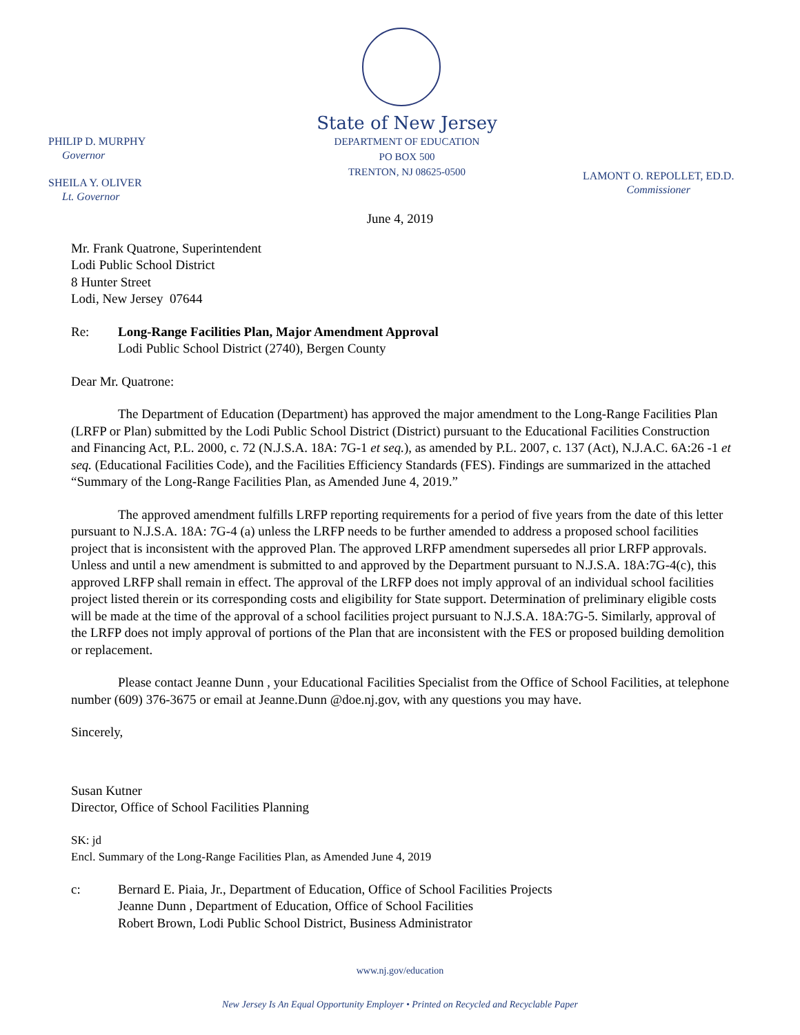State of New Jersey
DEPARTMENT OF EDUCATION
PO BOX 500
TRENTON, NJ 08625-0500
PHILIP D. MURPHY
Governor
SHEILA Y. OLIVER
Lt. Governor
LAMONT O. REPOLLET, ED.D.
Commissioner
June 4, 2019
Mr. Frank Quatrone, Superintendent
Lodi Public School District
8 Hunter Street
Lodi, New Jersey 07644
Re: Long-Range Facilities Plan, Major Amendment Approval
Lodi Public School District (2740), Bergen County
Dear Mr. Quatrone:
The Department of Education (Department) has approved the major amendment to the Long-Range Facilities Plan (LRFP or Plan) submitted by the Lodi Public School District (District) pursuant to the Educational Facilities Construction and Financing Act, P.L. 2000, c. 72 (N.J.S.A. 18A: 7G-1 et seq.), as amended by P.L. 2007, c. 137 (Act), N.J.A.C. 6A:26 -1 et seq. (Educational Facilities Code), and the Facilities Efficiency Standards (FES). Findings are summarized in the attached “Summary of the Long-Range Facilities Plan, as Amended June 4, 2019.”
The approved amendment fulfills LRFP reporting requirements for a period of five years from the date of this letter pursuant to N.J.S.A. 18A: 7G-4 (a) unless the LRFP needs to be further amended to address a proposed school facilities project that is inconsistent with the approved Plan. The approved LRFP amendment supersedes all prior LRFP approvals. Unless and until a new amendment is submitted to and approved by the Department pursuant to N.J.S.A. 18A:7G-4(c), this approved LRFP shall remain in effect. The approval of the LRFP does not imply approval of an individual school facilities project listed therein or its corresponding costs and eligibility for State support. Determination of preliminary eligible costs will be made at the time of the approval of a school facilities project pursuant to N.J.S.A. 18A:7G-5. Similarly, approval of the LRFP does not imply approval of portions of the Plan that are inconsistent with the FES or proposed building demolition or replacement.
Please contact Jeanne Dunn , your Educational Facilities Specialist from the Office of School Facilities, at telephone number (609) 376-3675 or email at Jeanne.Dunn @doe.nj.gov, with any questions you may have.
Sincerely,
Susan Kutner
Director, Office of School Facilities Planning
SK: jd
Encl. Summary of the Long-Range Facilities Plan, as Amended June 4, 2019
c: Bernard E. Piaia, Jr., Department of Education, Office of School Facilities Projects
Jeanne Dunn , Department of Education, Office of School Facilities
Robert Brown, Lodi Public School District, Business Administrator
www.nj.gov/education
New Jersey Is An Equal Opportunity Employer • Printed on Recycled and Recyclable Paper